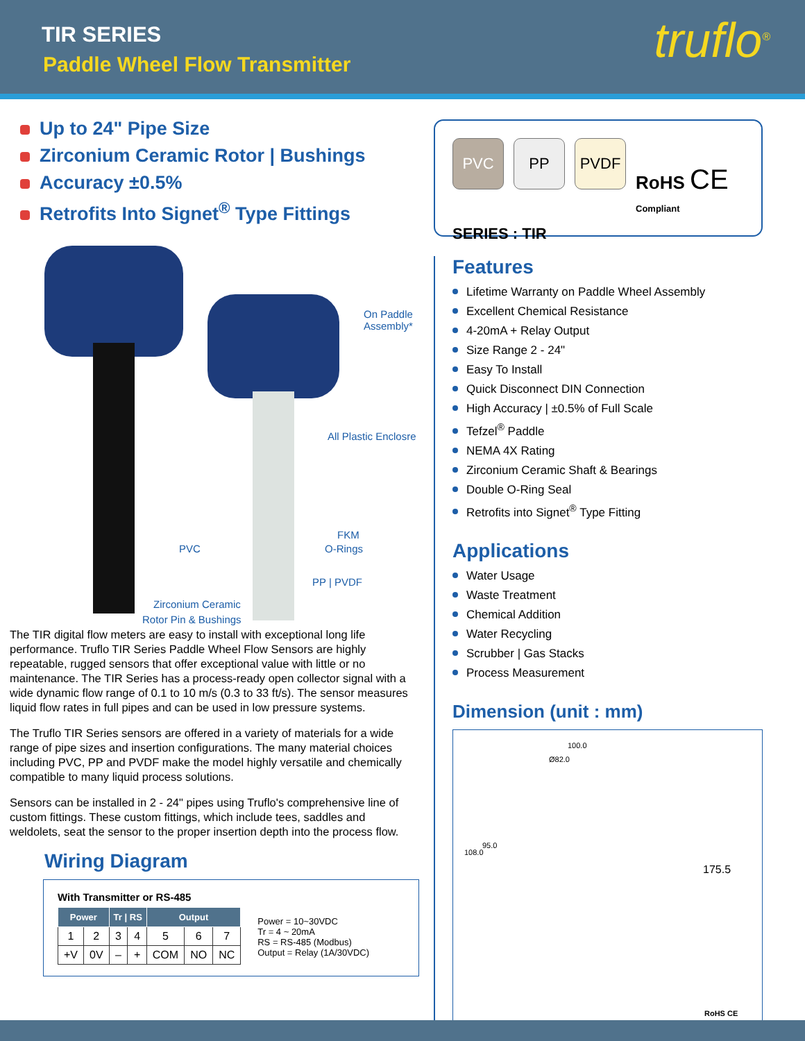TIR SERIES
Paddle Wheel Flow Transmitter truflo<sup>®</sup>
Up to 24" Pipe Size
Zirconium Ceramic Rotor | Bushings
Accuracy ±0.5%
Retrofits Into Signet<sup>®</sup> Type Fittings
On Paddle
Assembly*
All Plastic Enclosre
PVC
FKM
O-Rings
PP | PVDF
Zirconium Ceramic
Rotor Pin & Bushings
The TIR digital flow meters are easy to install with exceptional long life performance. Truflo TIR Series Paddle Wheel Flow Sensors are highly repeatable, rugged sensors that offer exceptional value with little or no maintenance. The TIR Series has a process-ready open collector signal with a wide dynamic flow range of 0.1 to 10 m/s (0.3 to 33 ft/s). The sensor measures liquid flow rates in full pipes and can be used in low pressure systems.
The Truflo TIR Series sensors are offered in a variety of materials for a wide range of pipe sizes and insertion configurations. The many material choices including PVC, PP and PVDF make the model highly versatile and chemically compatible to many liquid process solutions.
Sensors can be installed in 2 - 24" pipes using Truflo's comprehensive line of custom fittings. These custom fittings, which include tees, saddles and weldolets, seat the sensor to the proper insertion depth into the process flow.
Wiring Diagram
With Transmitter or RS-485
| Power | | Tr / RS | | Output | | |
| --- | --- | --- | --- | --- | --- | --- |
| 1 | 2 | 3 | 4 | 5 | 6 | 7 |
| +V | 0V | – | + | COM | NO | NC |
Power = 10~30VDC
Tr = 4 ~ 20mA
RS = RS-485 (Modbus)
Output = Relay (1A/30VDC)
PVC PP PVDF RoHS CE
Compliant
SERIES : TIR
Features
Lifetime Warranty on Paddle Wheel Assembly
Excellent Chemical Resistance
4-20mA + Relay Output
Size Range 2 - 24"
Easy To Install
Quick Disconnect DIN Connection
High Accuracy | ±0.5% of Full Scale
Tefzel<sup>®</sup> Paddle
NEMA 4X Rating
Zirconium Ceramic Shaft & Bearings
Double O-Ring Seal
Retrofits into Signet<sup>®</sup> Type Fitting
Applications
Water Usage
Waste Treatment
Chemical Addition
Water Recycling
Scrubber | Gas Stacks
Process Measurement
Dimension (unit : mm)
100.0
Ø82.0
108.0
95.0
175.5
RoHS CE